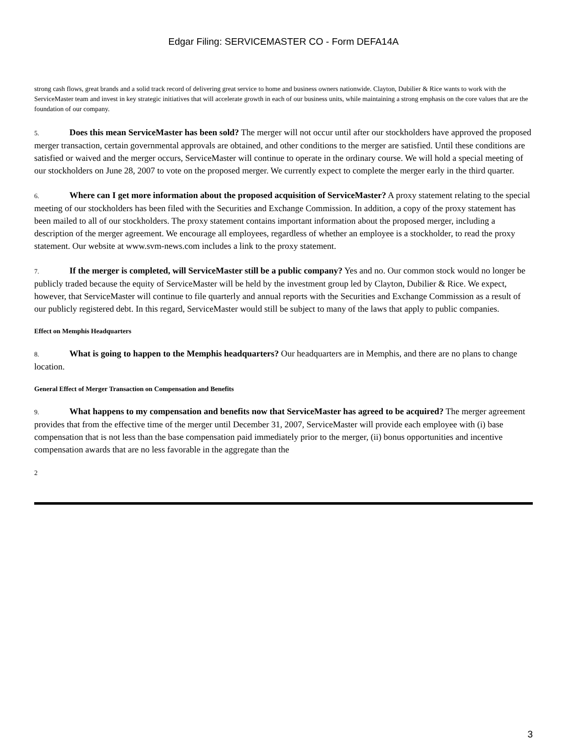Edgar Filing: SERVICEMASTER CO - Form DEFA14A
strong cash flows, great brands and a solid track record of delivering great service to home and business owners nationwide. Clayton, Dubilier & Rice wants to work with the ServiceMaster team and invest in key strategic initiatives that will accelerate growth in each of our business units, while maintaining a strong emphasis on the core values that are the foundation of our company.
5. Does this mean ServiceMaster has been sold? The merger will not occur until after our stockholders have approved the proposed merger transaction, certain governmental approvals are obtained, and other conditions to the merger are satisfied. Until these conditions are satisfied or waived and the merger occurs, ServiceMaster will continue to operate in the ordinary course. We will hold a special meeting of our stockholders on June 28, 2007 to vote on the proposed merger. We currently expect to complete the merger early in the third quarter.
6. Where can I get more information about the proposed acquisition of ServiceMaster? A proxy statement relating to the special meeting of our stockholders has been filed with the Securities and Exchange Commission. In addition, a copy of the proxy statement has been mailed to all of our stockholders. The proxy statement contains important information about the proposed merger, including a description of the merger agreement. We encourage all employees, regardless of whether an employee is a stockholder, to read the proxy statement. Our website at www.svm-news.com includes a link to the proxy statement.
7. If the merger is completed, will ServiceMaster still be a public company? Yes and no. Our common stock would no longer be publicly traded because the equity of ServiceMaster will be held by the investment group led by Clayton, Dubilier & Rice. We expect, however, that ServiceMaster will continue to file quarterly and annual reports with the Securities and Exchange Commission as a result of our publicly registered debt. In this regard, ServiceMaster would still be subject to many of the laws that apply to public companies.
Effect on Memphis Headquarters
8. What is going to happen to the Memphis headquarters? Our headquarters are in Memphis, and there are no plans to change location.
General Effect of Merger Transaction on Compensation and Benefits
9. What happens to my compensation and benefits now that ServiceMaster has agreed to be acquired? The merger agreement provides that from the effective time of the merger until December 31, 2007, ServiceMaster will provide each employee with (i) base compensation that is not less than the base compensation paid immediately prior to the merger, (ii) bonus opportunities and incentive compensation awards that are no less favorable in the aggregate than the
2
3